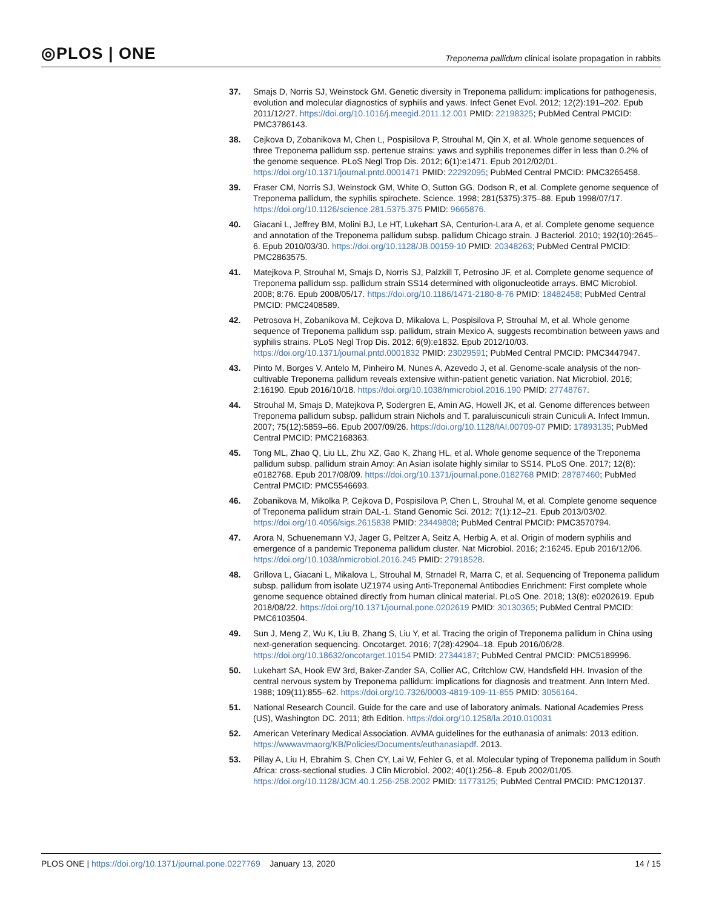◎PLOS | ONE
Treponema pallidum clinical isolate propagation in rabbits
37. Smajs D, Norris SJ, Weinstock GM. Genetic diversity in Treponema pallidum: implications for pathogenesis, evolution and molecular diagnostics of syphilis and yaws. Infect Genet Evol. 2012; 12(2):191–202. Epub 2011/12/27. https://doi.org/10.1016/j.meegid.2011.12.001 PMID: 22198325; PubMed Central PMCID: PMC3786143.
38. Cejkova D, Zobanikova M, Chen L, Pospisilova P, Strouhal M, Qin X, et al. Whole genome sequences of three Treponema pallidum ssp. pertenue strains: yaws and syphilis treponemes differ in less than 0.2% of the genome sequence. PLoS Negl Trop Dis. 2012; 6(1):e1471. Epub 2012/02/01. https://doi.org/10.1371/journal.pntd.0001471 PMID: 22292095; PubMed Central PMCID: PMC3265458.
39. Fraser CM, Norris SJ, Weinstock GM, White O, Sutton GG, Dodson R, et al. Complete genome sequence of Treponema pallidum, the syphilis spirochete. Science. 1998; 281(5375):375–88. Epub 1998/07/17. https://doi.org/10.1126/science.281.5375.375 PMID: 9665876.
40. Giacani L, Jeffrey BM, Molini BJ, Le HT, Lukehart SA, Centurion-Lara A, et al. Complete genome sequence and annotation of the Treponema pallidum subsp. pallidum Chicago strain. J Bacteriol. 2010; 192(10):2645–6. Epub 2010/03/30. https://doi.org/10.1128/JB.00159-10 PMID: 20348263; PubMed Central PMCID: PMC2863575.
41. Matejkova P, Strouhal M, Smajs D, Norris SJ, Palzkill T, Petrosino JF, et al. Complete genome sequence of Treponema pallidum ssp. pallidum strain SS14 determined with oligonucleotide arrays. BMC Microbiol. 2008; 8:76. Epub 2008/05/17. https://doi.org/10.1186/1471-2180-8-76 PMID: 18482458; PubMed Central PMCID: PMC2408589.
42. Petrosova H, Zobanikova M, Cejkova D, Mikalova L, Pospisilova P, Strouhal M, et al. Whole genome sequence of Treponema pallidum ssp. pallidum, strain Mexico A, suggests recombination between yaws and syphilis strains. PLoS Negl Trop Dis. 2012; 6(9):e1832. Epub 2012/10/03. https://doi.org/10.1371/journal.pntd.0001832 PMID: 23029591; PubMed Central PMCID: PMC3447947.
43. Pinto M, Borges V, Antelo M, Pinheiro M, Nunes A, Azevedo J, et al. Genome-scale analysis of the non-cultivable Treponema pallidum reveals extensive within-patient genetic variation. Nat Microbiol. 2016; 2:16190. Epub 2016/10/18. https://doi.org/10.1038/nmicrobiol.2016.190 PMID: 27748767.
44. Strouhal M, Smajs D, Matejkova P, Sodergren E, Amin AG, Howell JK, et al. Genome differences between Treponema pallidum subsp. pallidum strain Nichols and T. paraluiscuniculi strain Cuniculi A. Infect Immun. 2007; 75(12):5859–66. Epub 2007/09/26. https://doi.org/10.1128/IAI.00709-07 PMID: 17893135; PubMed Central PMCID: PMC2168363.
45. Tong ML, Zhao Q, Liu LL, Zhu XZ, Gao K, Zhang HL, et al. Whole genome sequence of the Treponema pallidum subsp. pallidum strain Amoy: An Asian isolate highly similar to SS14. PLoS One. 2017; 12(8): e0182768. Epub 2017/08/09. https://doi.org/10.1371/journal.pone.0182768 PMID: 28787460; PubMed Central PMCID: PMC5546693.
46. Zobanikova M, Mikolka P, Cejkova D, Pospisilova P, Chen L, Strouhal M, et al. Complete genome sequence of Treponema pallidum strain DAL-1. Stand Genomic Sci. 2012; 7(1):12–21. Epub 2013/03/02. https://doi.org/10.4056/sigs.2615838 PMID: 23449808; PubMed Central PMCID: PMC3570794.
47. Arora N, Schuenemann VJ, Jager G, Peltzer A, Seitz A, Herbig A, et al. Origin of modern syphilis and emergence of a pandemic Treponema pallidum cluster. Nat Microbiol. 2016; 2:16245. Epub 2016/12/06. https://doi.org/10.1038/nmicrobiol.2016.245 PMID: 27918528.
48. Grillova L, Giacani L, Mikalova L, Strouhal M, Strnadel R, Marra C, et al. Sequencing of Treponema pallidum subsp. pallidum from isolate UZ1974 using Anti-Treponemal Antibodies Enrichment: First complete whole genome sequence obtained directly from human clinical material. PLoS One. 2018; 13(8): e0202619. Epub 2018/08/22. https://doi.org/10.1371/journal.pone.0202619 PMID: 30130365; PubMed Central PMCID: PMC6103504.
49. Sun J, Meng Z, Wu K, Liu B, Zhang S, Liu Y, et al. Tracing the origin of Treponema pallidum in China using next-generation sequencing. Oncotarget. 2016; 7(28):42904–18. Epub 2016/06/28. https://doi.org/10.18632/oncotarget.10154 PMID: 27344187; PubMed Central PMCID: PMC5189996.
50. Lukehart SA, Hook EW 3rd, Baker-Zander SA, Collier AC, Critchlow CW, Handsfield HH. Invasion of the central nervous system by Treponema pallidum: implications for diagnosis and treatment. Ann Intern Med. 1988; 109(11):855–62. https://doi.org/10.7326/0003-4819-109-11-855 PMID: 3056164.
51. National Research Council. Guide for the care and use of laboratory animals. National Academies Press (US), Washington DC. 2011; 8th Edition. https://doi.org/10.1258/la.2010.010031
52. American Veterinary Medical Association. AVMA guidelines for the euthanasia of animals: 2013 edition. https://wwwavmaorg/KB/Policies/Documents/euthanasiapdf. 2013.
53. Pillay A, Liu H, Ebrahim S, Chen CY, Lai W, Fehler G, et al. Molecular typing of Treponema pallidum in South Africa: cross-sectional studies. J Clin Microbiol. 2002; 40(1):256–8. Epub 2002/01/05. https://doi.org/10.1128/JCM.40.1.256-258.2002 PMID: 11773125; PubMed Central PMCID: PMC120137.
PLOS ONE | https://doi.org/10.1371/journal.pone.0227769 January 13, 2020
14 / 15